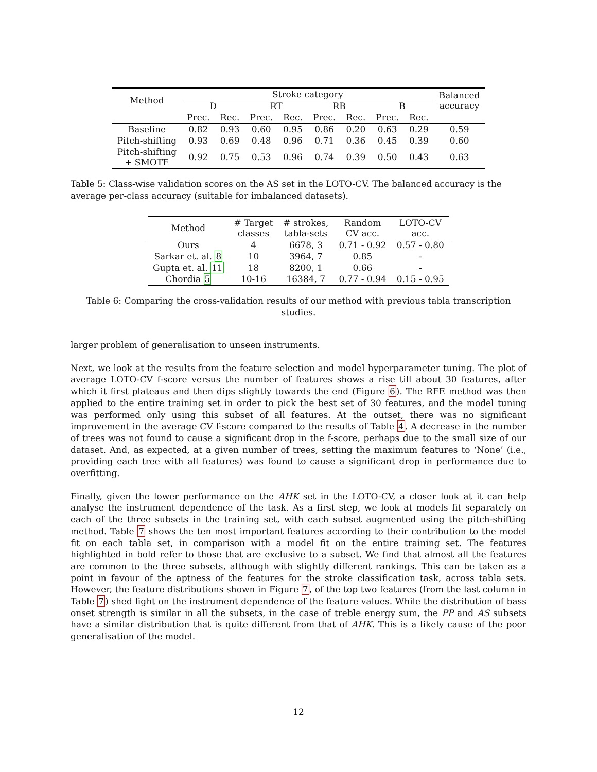| Method | Stroke category | | | | | | | | Balanced accuracy |
| --- | --- | --- | --- | --- | --- | --- | --- | --- | --- |
| | D | | RT | | RB | | B | | |
| | Prec. | Rec. | Prec. | Rec. | Prec. | Rec. | Prec. | Rec. | |
| Baseline | 0.82 | 0.93 | 0.60 | 0.95 | 0.86 | 0.20 | 0.63 | 0.29 | 0.59 |
| Pitch-shifting | 0.93 | 0.69 | 0.48 | 0.96 | 0.71 | 0.36 | 0.45 | 0.39 | 0.60 |
| Pitch-shifting + SMOTE | 0.92 | 0.75 | 0.53 | 0.96 | 0.74 | 0.39 | 0.50 | 0.43 | 0.63 |
Table 5: Class-wise validation scores on the AS set in the LOTO-CV. The balanced accuracy is the average per-class accuracy (suitable for imbalanced datasets).
| Method | # Target classes | # strokes, tabla-sets | Random CV acc. | LOTO-CV acc. |
| Ours | 4 | 6678, 3 | 0.71 - 0.92 | 0.57 - 0.80 |
| Sarkar et. al. 8 | 10 | 3964, 7 | 0.85 | - |
| Gupta et. al. 11 | 18 | 8200, 1 | 0.66 | - |
| Chordia 5 | 10-16 | 16384, 7 | 0.77 - 0.94 | 0.15 - 0.95 |
Table 6: Comparing the cross-validation results of our method with previous tabla transcription studies.
larger problem of generalisation to unseen instruments.
Next, we look at the results from the feature selection and model hyperparameter tuning. The plot of average LOTO-CV f-score versus the number of features shows a rise till about 30 features, after which it first plateaus and then dips slightly towards the end (Figure 6). The RFE method was then applied to the entire training set in order to pick the best set of 30 features, and the model tuning was performed only using this subset of all features. At the outset, there was no significant improvement in the average CV f-score compared to the results of Table 4. A decrease in the number of trees was not found to cause a significant drop in the f-score, perhaps due to the small size of our dataset. And, as expected, at a given number of trees, setting the maximum features to ‘None’ (i.e., providing each tree with all features) was found to cause a significant drop in performance due to overfitting.
Finally, given the lower performance on the AHK set in the LOTO-CV, a closer look at it can help analyse the instrument dependence of the task. As a first step, we look at models fit separately on each of the three subsets in the training set, with each subset augmented using the pitch-shifting method. Table 7 shows the ten most important features according to their contribution to the model fit on each tabla set, in comparison with a model fit on the entire training set. The features highlighted in bold refer to those that are exclusive to a subset. We find that almost all the features are common to the three subsets, although with slightly different rankings. This can be taken as a point in favour of the aptness of the features for the stroke classification task, across tabla sets. However, the feature distributions shown in Figure 7, of the top two features (from the last column in Table 7) shed light on the instrument dependence of the feature values. While the distribution of bass onset strength is similar in all the subsets, in the case of treble energy sum, the PP and AS subsets have a similar distribution that is quite different from that of AHK. This is a likely cause of the poor generalisation of the model.
12